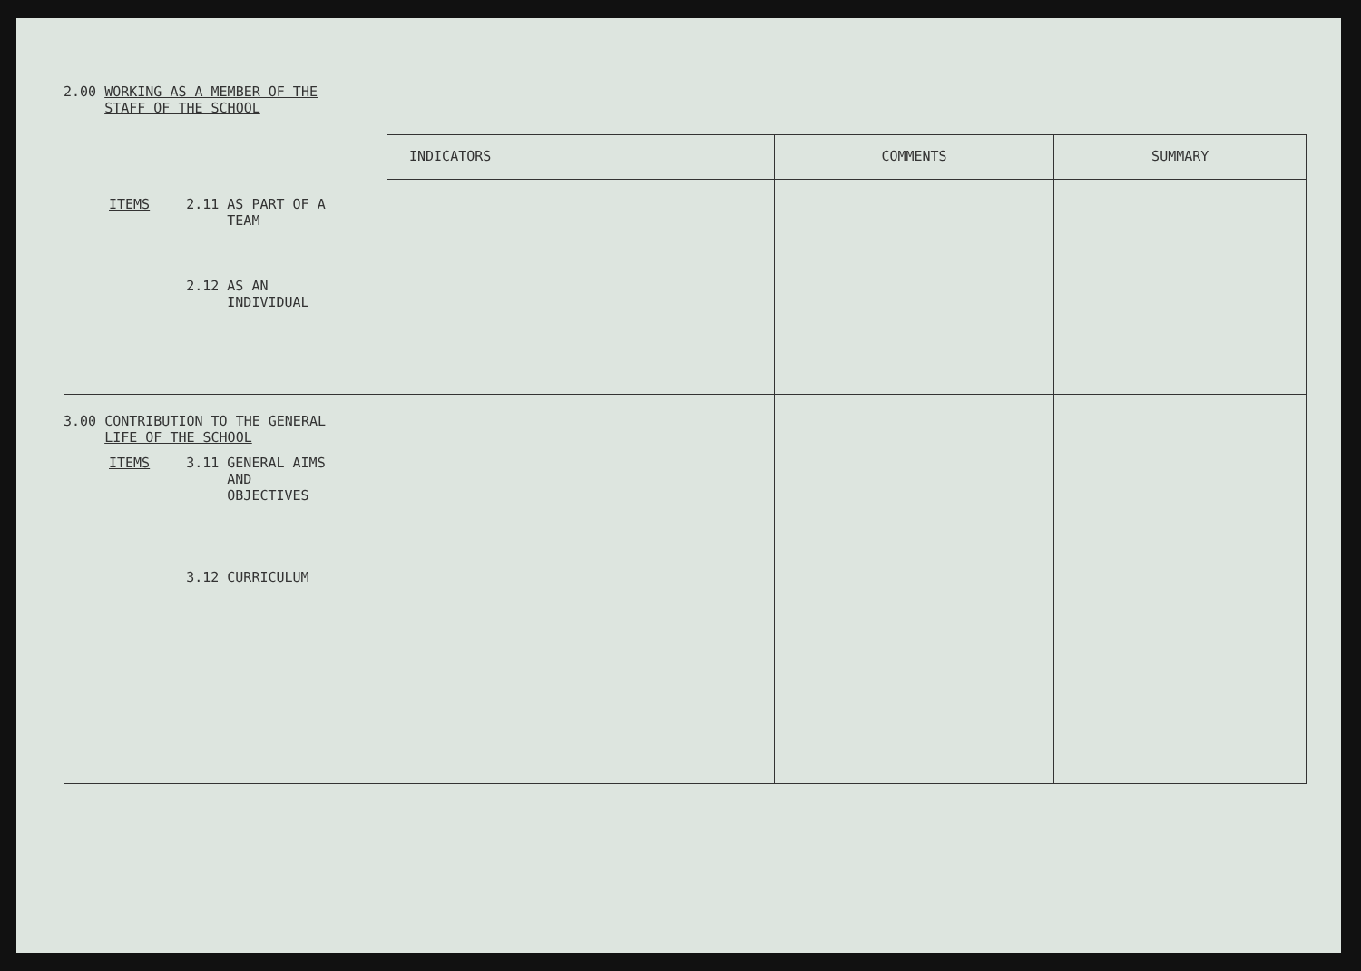2.00 WORKING AS A MEMBER OF THE
STAFF OF THE SCHOOL
| | INDICATORS | COMMENTS | SUMMARY |
| --- | --- | --- | --- |
| ITEMS 2.11 AS PART OF A TEAM 2.12 AS AN INDIVIDUAL | | | |
| 3.00 CONTRIBUTION TO THE GENERAL LIFE OF THE SCHOOL ITEMS 3.11 GENERAL AIMS AND OBJECTIVES 3.12 CURRICULUM | | | |